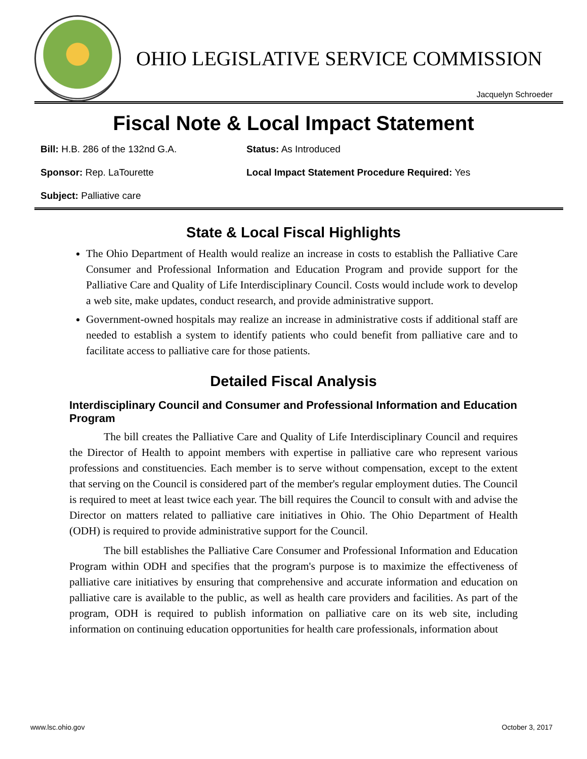OHIO LEGISLATIVE SERVICE COMMISSION
Jacquelyn Schroeder
Fiscal Note & Local Impact Statement
Bill: H.B. 286 of the 132nd G.A. Status: As Introduced
Sponsor: Rep. LaTourette Local Impact Statement Procedure Required: Yes
Subject: Palliative care
State & Local Fiscal Highlights
The Ohio Department of Health would realize an increase in costs to establish the Palliative Care Consumer and Professional Information and Education Program and provide support for the Palliative Care and Quality of Life Interdisciplinary Council. Costs would include work to develop a web site, make updates, conduct research, and provide administrative support.
Government-owned hospitals may realize an increase in administrative costs if additional staff are needed to establish a system to identify patients who could benefit from palliative care and to facilitate access to palliative care for those patients.
Detailed Fiscal Analysis
Interdisciplinary Council and Consumer and Professional Information and Education Program
The bill creates the Palliative Care and Quality of Life Interdisciplinary Council and requires the Director of Health to appoint members with expertise in palliative care who represent various professions and constituencies. Each member is to serve without compensation, except to the extent that serving on the Council is considered part of the member's regular employment duties. The Council is required to meet at least twice each year. The bill requires the Council to consult with and advise the Director on matters related to palliative care initiatives in Ohio. The Ohio Department of Health (ODH) is required to provide administrative support for the Council.
The bill establishes the Palliative Care Consumer and Professional Information and Education Program within ODH and specifies that the program's purpose is to maximize the effectiveness of palliative care initiatives by ensuring that comprehensive and accurate information and education on palliative care is available to the public, as well as health care providers and facilities. As part of the program, ODH is required to publish information on palliative care on its web site, including information on continuing education opportunities for health care professionals, information about
www.lsc.ohio.gov October 3, 2017